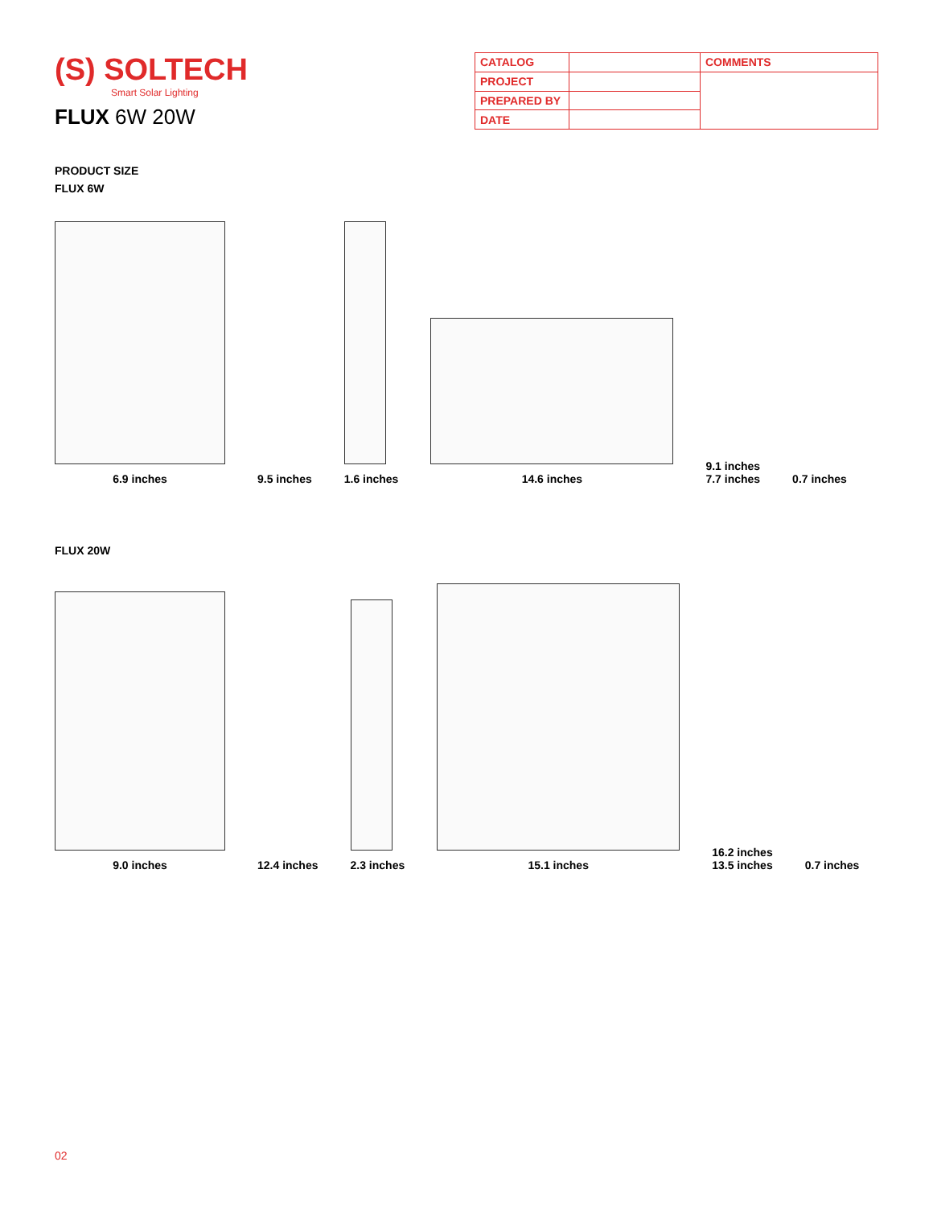(S) SOLTECH
Smart Solar Lighting
FLUX 6W 20W
| CATALOG | | COMMENTS |
| PROJECT | | |
| PREPARED BY | | |
| DATE | | |
PRODUCT SIZE
FLUX 6W
6.9 inches
9.5 inches
1.6 inches
14.6 inches
9.1 inches
7.7 inches
0.7 inches
FLUX 20W
9.0 inches
12.4 inches
2.3 inches
15.1 inches
16.2 inches
13.5 inches
0.7 inches
02